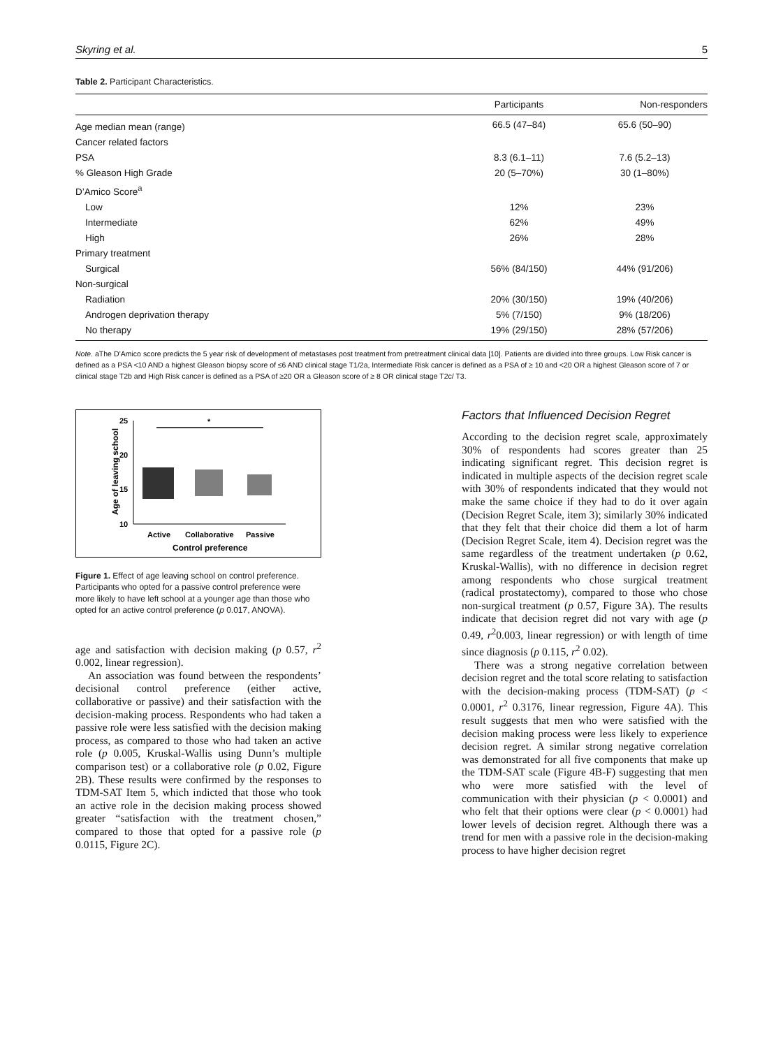Skyring et al. 5
Table 2. Participant Characteristics.
| | Participants | Non-responders |
| --- | --- | --- |
| Age median mean (range) | 66.5 (47–84) | 65.6 (50–90) |
| Cancer related factors | | |
| PSA | 8.3 (6.1–11) | 7.6 (5.2–13) |
| % Gleason High Grade | 20 (5–70%) | 30 (1–80%) |
| D’Amico Score<sup>a</sup> | | |
| Low | 12% | 23% |
| Intermediate | 62% | 49% |
| High | 26% | 28% |
| Primary treatment | | |
| Surgical | 56% (84/150) | 44% (91/206) |
| Non-surgical | | |
| Radiation | 20% (30/150) | 19% (40/206) |
| Androgen deprivation therapy | 5% (7/150) | 9% (18/206) |
| No therapy | 19% (29/150) | 28% (57/206) |
Note. aThe D’Amico score predicts the 5 year risk of development of metastases post treatment from pretreatment clinical data [10]. Patients are divided into three groups. Low Risk cancer is defined as a PSA <10 AND a highest Gleason biopsy score of ≤6 AND clinical stage T1/2a, Intermediate Risk cancer is defined as a PSA of ≥ 10 and <20 OR a highest Gleason score of 7 or clinical stage T2b and High Risk cancer is defined as a PSA of ≥20 OR a Gleason score of ≥ 8 OR clinical stage T2c/ T3.
Age of leaving school
25
20
15
10
*
Active
Collaborative
Passive
Control preference
Figure 1. Effect of age leaving school on control preference. Participants who opted for a passive control preference were more likely to have left school at a younger age than those who opted for an active control preference (p 0.017, ANOVA).
age and satisfaction with decision making (p 0.57, r<sup>2</sup> 0.002, linear regression).
An association was found between the respondents’ decisional control preference (either active, collaborative or passive) and their satisfaction with the decision-making process. Respondents who had taken a passive role were less satisfied with the decision making process, as compared to those who had taken an active role (p 0.005, Kruskal-Wallis using Dunn’s multiple comparison test) or a collaborative role (p 0.02, Figure 2B). These results were confirmed by the responses to TDM-SAT Item 5, which indicted that those who took an active role in the decision making process showed greater “satisfaction with the treatment chosen,” compared to those that opted for a passive role (p 0.0115, Figure 2C).
Factors that Influenced Decision Regret
According to the decision regret scale, approximately 30% of respondents had scores greater than 25 indicating significant regret. This decision regret is indicated in multiple aspects of the decision regret scale with 30% of respondents indicated that they would not make the same choice if they had to do it over again (Decision Regret Scale, item 3); similarly 30% indicated that they felt that their choice did them a lot of harm (Decision Regret Scale, item 4). Decision regret was the same regardless of the treatment undertaken (p 0.62, Kruskal-Wallis), with no difference in decision regret among respondents who chose surgical treatment (radical prostatectomy), compared to those who chose non-surgical treatment (p 0.57, Figure 3A). The results indicate that decision regret did not vary with age (p 0.49, r<sup>2</sup>0.003, linear regression) or with length of time since diagnosis (p 0.115, r<sup>2</sup> 0.02).
There was a strong negative correlation between decision regret and the total score relating to satisfaction with the decision-making process (TDM-SAT) (p < 0.0001, r<sup>2</sup> 0.3176, linear regression, Figure 4A). This result suggests that men who were satisfied with the decision making process were less likely to experience decision regret. A similar strong negative correlation was demonstrated for all five components that make up the TDM-SAT scale (Figure 4B-F) suggesting that men who were more satisfied with the level of communication with their physician (p < 0.0001) and who felt that their options were clear (p < 0.0001) had lower levels of decision regret. Although there was a trend for men with a passive role in the decision-making process to have higher decision regret